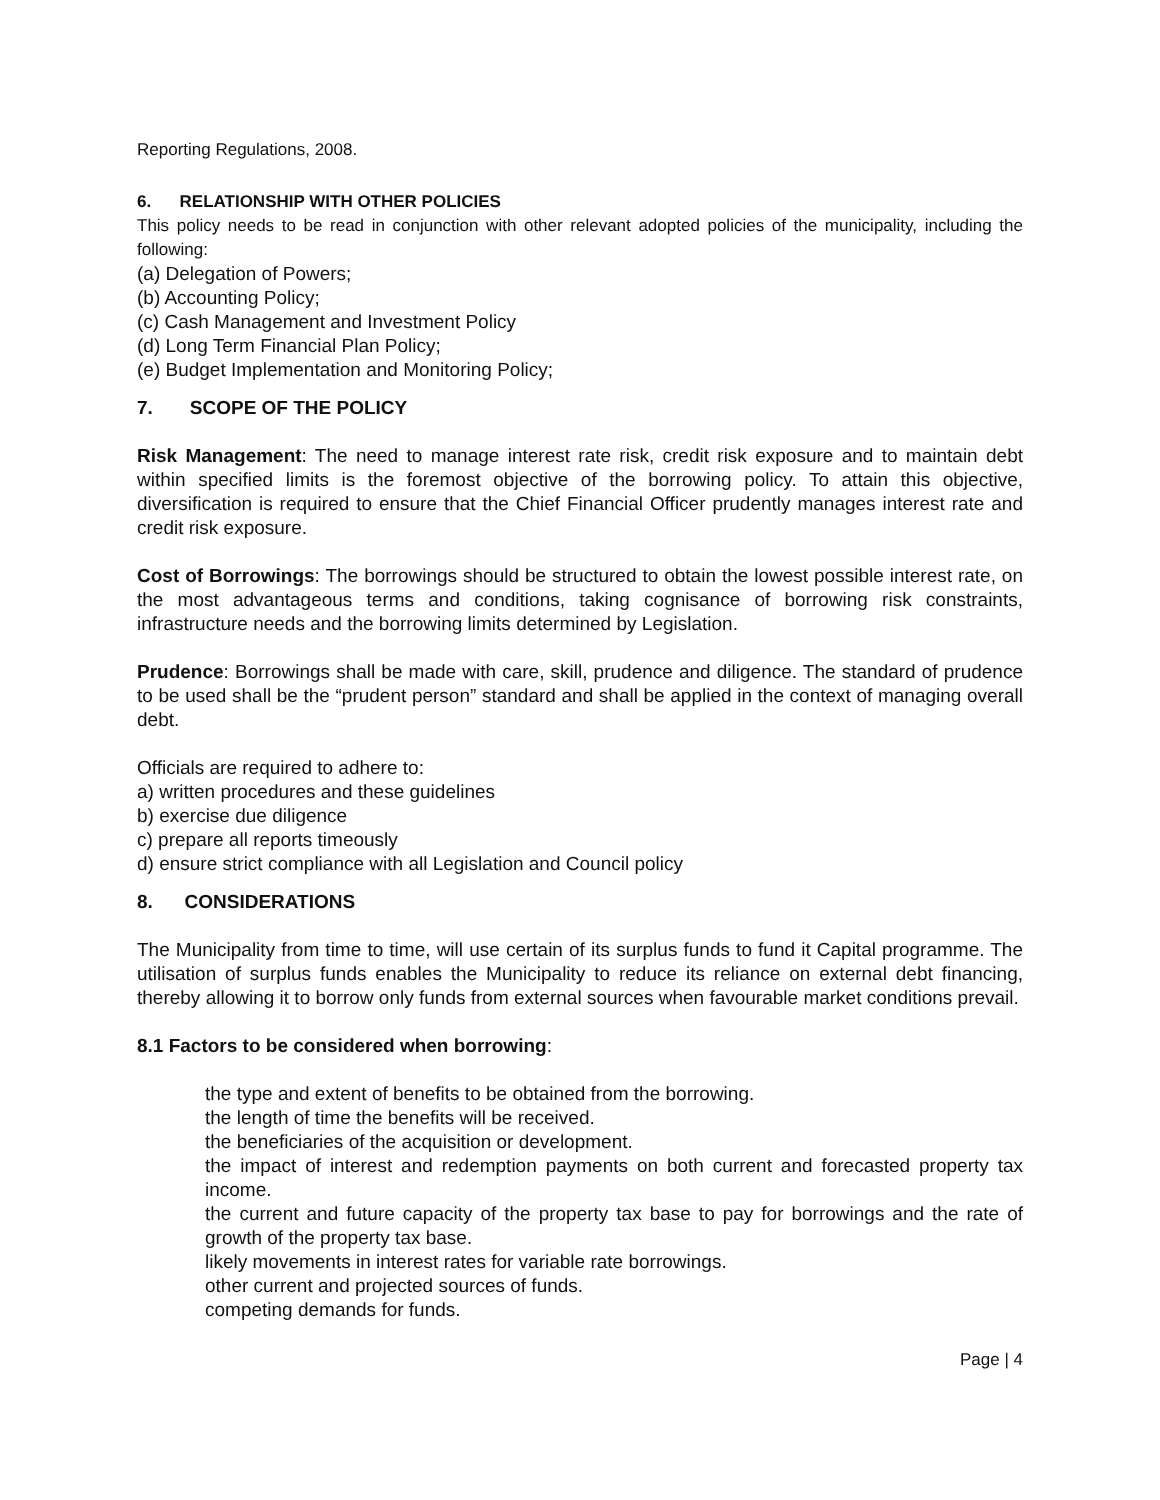Reporting Regulations, 2008.
6. RELATIONSHIP WITH OTHER POLICIES
This policy needs to be read in conjunction with other relevant adopted policies of the municipality, including the following:
(a) Delegation of Powers;
(b) Accounting Policy;
(c) Cash Management and Investment Policy
(d) Long Term Financial Plan Policy;
(e) Budget Implementation and Monitoring Policy;
7. SCOPE OF THE POLICY
Risk Management: The need to manage interest rate risk, credit risk exposure and to maintain debt within specified limits is the foremost objective of the borrowing policy. To attain this objective, diversification is required to ensure that the Chief Financial Officer prudently manages interest rate and credit risk exposure.
Cost of Borrowings: The borrowings should be structured to obtain the lowest possible interest rate, on the most advantageous terms and conditions, taking cognisance of borrowing risk constraints, infrastructure needs and the borrowing limits determined by Legislation.
Prudence: Borrowings shall be made with care, skill, prudence and diligence. The standard of prudence to be used shall be the “prudent person” standard and shall be applied in the context of managing overall debt.
Officials are required to adhere to:
a) written procedures and these guidelines
b) exercise due diligence
c) prepare all reports timeously
d) ensure strict compliance with all Legislation and Council policy
8. CONSIDERATIONS
The Municipality from time to time, will use certain of its surplus funds to fund it Capital programme. The utilisation of surplus funds enables the Municipality to reduce its reliance on external debt financing, thereby allowing it to borrow only funds from external sources when favourable market conditions prevail.
8.1 Factors to be considered when borrowing:
the type and extent of benefits to be obtained from the borrowing.
the length of time the benefits will be received.
the beneficiaries of the acquisition or development.
the impact of interest and redemption payments on both current and forecasted property tax income.
the current and future capacity of the property tax base to pay for borrowings and the rate of growth of the property tax base.
likely movements in interest rates for variable rate borrowings.
other current and projected sources of funds.
competing demands for funds.
Page | 4